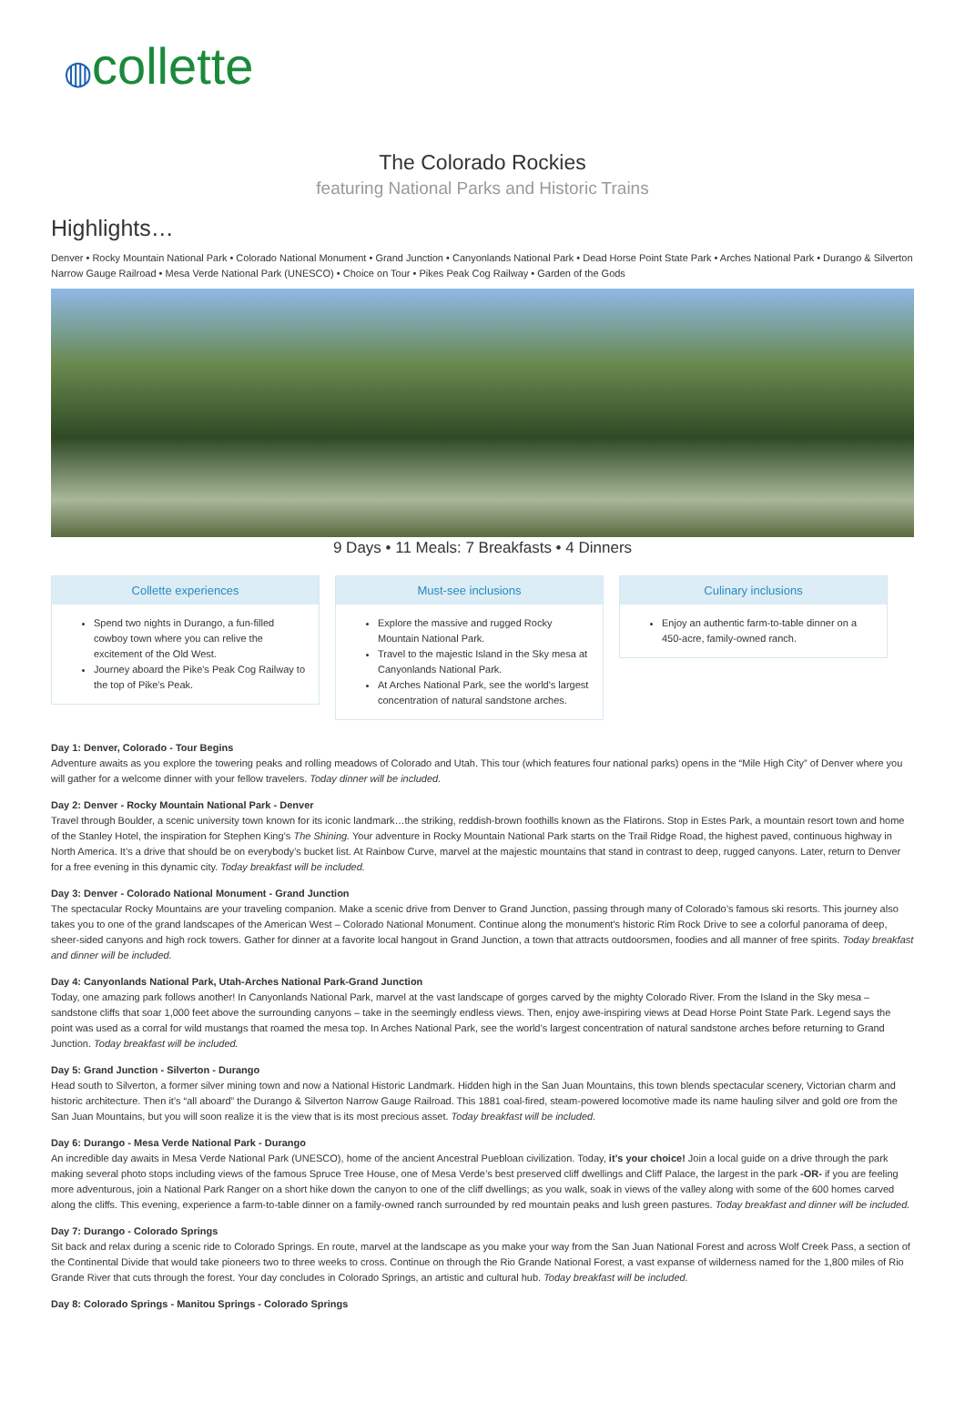◍collette
The Colorado Rockies
featuring National Parks and Historic Trains
Highlights…
Denver • Rocky Mountain National Park • Colorado National Monument • Grand Junction • Canyonlands National Park • Dead Horse Point State Park • Arches National Park • Durango & Silverton Narrow Gauge Railroad • Mesa Verde National Park (UNESCO) • Choice on Tour • Pikes Peak Cog Railway • Garden of the Gods
9 Days • 11 Meals: 7 Breakfasts • 4 Dinners
Collette experiences
Spend two nights in Durango, a fun-filled cowboy town where you can relive the excitement of the Old West.
Journey aboard the Pike's Peak Cog Railway to the top of Pike's Peak.
Must-see inclusions
Explore the massive and rugged Rocky Mountain National Park.
Travel to the majestic Island in the Sky mesa at Canyonlands National Park.
At Arches National Park, see the world's largest concentration of natural sandstone arches.
Culinary inclusions
Enjoy an authentic farm-to-table dinner on a 450-acre, family-owned ranch.
Day 1: Denver, Colorado - Tour Begins
Adventure awaits as you explore the towering peaks and rolling meadows of Colorado and Utah. This tour (which features four national parks) opens in the “Mile High City” of Denver where you will gather for a welcome dinner with your fellow travelers. Today dinner will be included.
Day 2: Denver - Rocky Mountain National Park - Denver
Travel through Boulder, a scenic university town known for its iconic landmark…the striking, reddish-brown foothills known as the Flatirons. Stop in Estes Park, a mountain resort town and home of the Stanley Hotel, the inspiration for Stephen King’s The Shining. Your adventure in Rocky Mountain National Park starts on the Trail Ridge Road, the highest paved, continuous highway in North America. It’s a drive that should be on everybody’s bucket list. At Rainbow Curve, marvel at the majestic mountains that stand in contrast to deep, rugged canyons. Later, return to Denver for a free evening in this dynamic city. Today breakfast will be included.
Day 3: Denver - Colorado National Monument - Grand Junction
The spectacular Rocky Mountains are your traveling companion. Make a scenic drive from Denver to Grand Junction, passing through many of Colorado’s famous ski resorts. This journey also takes you to one of the grand landscapes of the American West – Colorado National Monument. Continue along the monument's historic Rim Rock Drive to see a colorful panorama of deep, sheer-sided canyons and high rock towers. Gather for dinner at a favorite local hangout in Grand Junction, a town that attracts outdoorsmen, foodies and all manner of free spirits. Today breakfast and dinner will be included.
Day 4: Canyonlands National Park, Utah-Arches National Park-Grand Junction
Today, one amazing park follows another! In Canyonlands National Park, marvel at the vast landscape of gorges carved by the mighty Colorado River. From the Island in the Sky mesa – sandstone cliffs that soar 1,000 feet above the surrounding canyons – take in the seemingly endless views. Then, enjoy awe-inspiring views at Dead Horse Point State Park. Legend says the point was used as a corral for wild mustangs that roamed the mesa top. In Arches National Park, see the world’s largest concentration of natural sandstone arches before returning to Grand Junction. Today breakfast will be included.
Day 5: Grand Junction - Silverton - Durango
Head south to Silverton, a former silver mining town and now a National Historic Landmark. Hidden high in the San Juan Mountains, this town blends spectacular scenery, Victorian charm and historic architecture. Then it's “all aboard” the Durango & Silverton Narrow Gauge Railroad. This 1881 coal-fired, steam-powered locomotive made its name hauling silver and gold ore from the San Juan Mountains, but you will soon realize it is the view that is its most precious asset. Today breakfast will be included.
Day 6: Durango - Mesa Verde National Park - Durango
An incredible day awaits in Mesa Verde National Park (UNESCO), home of the ancient Ancestral Puebloan civilization. Today, it’s your choice! Join a local guide on a drive through the park making several photo stops including views of the famous Spruce Tree House, one of Mesa Verde’s best preserved cliff dwellings and Cliff Palace, the largest in the park -OR- if you are feeling more adventurous, join a National Park Ranger on a short hike down the canyon to one of the cliff dwellings; as you walk, soak in views of the valley along with some of the 600 homes carved along the cliffs. This evening, experience a farm-to-table dinner on a family-owned ranch surrounded by red mountain peaks and lush green pastures. Today breakfast and dinner will be included.
Day 7: Durango - Colorado Springs
Sit back and relax during a scenic ride to Colorado Springs. En route, marvel at the landscape as you make your way from the San Juan National Forest and across Wolf Creek Pass, a section of the Continental Divide that would take pioneers two to three weeks to cross. Continue on through the Rio Grande National Forest, a vast expanse of wilderness named for the 1,800 miles of Rio Grande River that cuts through the forest. Your day concludes in Colorado Springs, an artistic and cultural hub. Today breakfast will be included.
Day 8: Colorado Springs - Manitou Springs - Colorado Springs